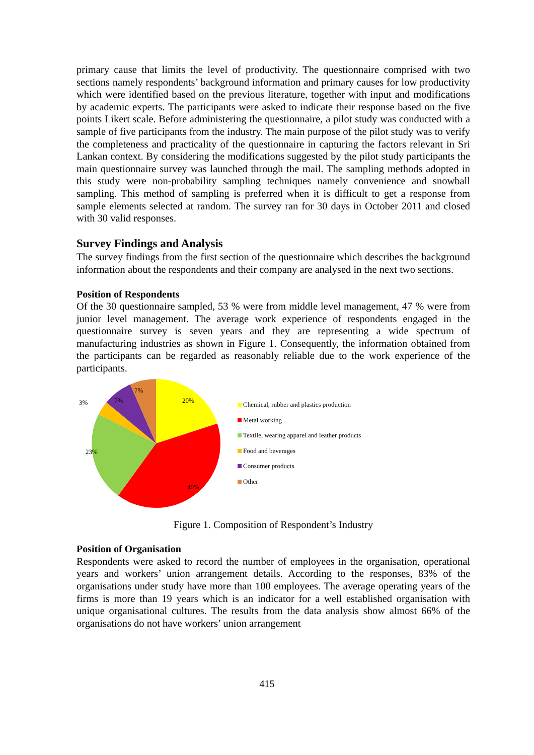primary cause that limits the level of productivity. The questionnaire comprised with two sections namely respondents’ background information and primary causes for low productivity which were identified based on the previous literature, together with input and modifications by academic experts. The participants were asked to indicate their response based on the five points Likert scale. Before administering the questionnaire, a pilot study was conducted with a sample of five participants from the industry. The main purpose of the pilot study was to verify the completeness and practicality of the questionnaire in capturing the factors relevant in Sri Lankan context. By considering the modifications suggested by the pilot study participants the main questionnaire survey was launched through the mail. The sampling methods adopted in this study were non-probability sampling techniques namely convenience and snowball sampling. This method of sampling is preferred when it is difficult to get a response from sample elements selected at random. The survey ran for 30 days in October 2011 and closed with 30 valid responses.
Survey Findings and Analysis
The survey findings from the first section of the questionnaire which describes the background information about the respondents and their company are analysed in the next two sections.
Position of Respondents
Of the 30 questionnaire sampled, 53 % were from middle level management, 47 % were from junior level management. The average work experience of respondents engaged in the questionnaire survey is seven years and they are representing a wide spectrum of manufacturing industries as shown in Figure 1. Consequently, the information obtained from the participants can be regarded as reasonably reliable due to the work experience of the participants.
20%
40%
23%
3%
7%
7%
Chemical, rubber and plastics production
Metal working
Textile, wearing apparel and leather products
Food and beverages
Consumer products
Other
Figure 1. Composition of Respondent’s Industry
Position of Organisation
Respondents were asked to record the number of employees in the organisation, operational years and workers’ union arrangement details. According to the responses, 83% of the organisations under study have more than 100 employees. The average operating years of the firms is more than 19 years which is an indicator for a well established organisation with unique organisational cultures. The results from the data analysis show almost 66% of the organisations do not have workers’ union arrangement
415